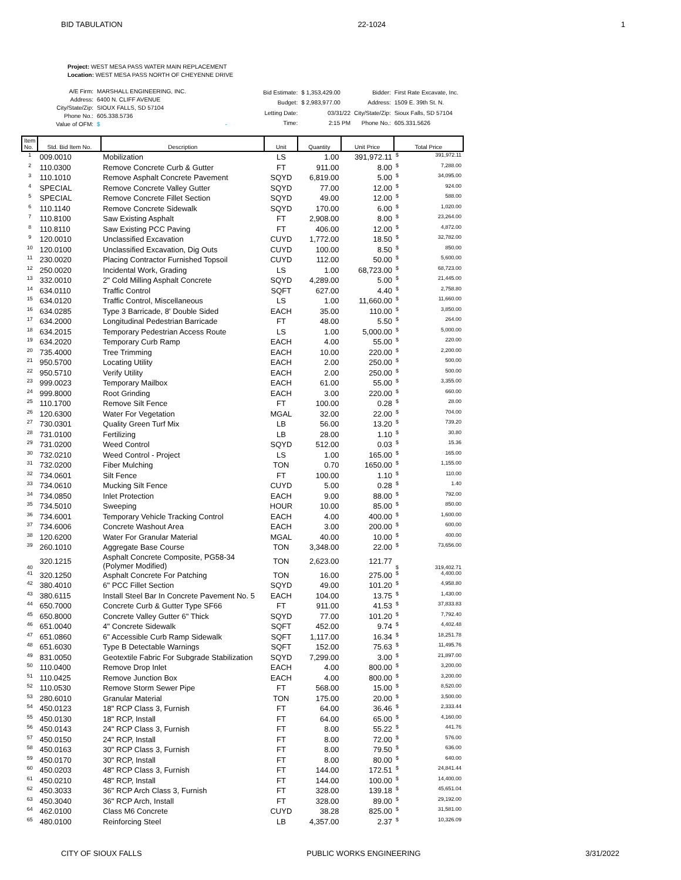BID TABULATION 22-1024 1
Project: WEST MESA PASS WATER MAIN REPLACEMENT
Location: WEST MESA PASS NORTH OF CHEYENNE DRIVE
| A/E Firm: | MARSHALL ENGINEERING, INC. |
| Address: | 6400 N. CLIFF AVENUE |
| City/State/Zip: | SIOUX FALLS, SD 57104 |
| Phone No.: | 605.338.5736 |
| Value of OFM: | $ - |
| Bid Estimate: | $ 1,353,429.00 |
| Budget: | $ 2,983,977.00 |
| Letting Date: | 03/31/22 |
| Time: | 2:15 PM |
| Bidder: | First Rate Excavate, Inc. |
| Address: | 1509 E. 39th St. N. |
| City/State/Zip: | Sioux Falls, SD 57104 |
| Phone No.: | 605.331.5626 |
| Item No. | Std. Bid Item No. | Description | Unit | Quantity | Unit Price | Total Price |
| --- | --- | --- | --- | --- | --- | --- |
| 1 | 009.0010 | Mobilization | LS | 1.00 | 391,972.11 | $ 391,972.11 |
| 2 | 110.0300 | Remove Concrete Curb & Gutter | FT | 911.00 | 8.00 | $ 7,288.00 |
| 3 | 110.1010 | Remove Asphalt Concrete Pavement | SQYD | 6,819.00 | 5.00 | $ 34,095.00 |
| 4 | SPECIAL | Remove Concrete Valley Gutter | SQYD | 77.00 | 12.00 | $ 924.00 |
| 5 | SPECIAL | Remove Concrete Fillet Section | SQYD | 49.00 | 12.00 | $ 588.00 |
| 6 | 110.1140 | Remove Concrete Sidewalk | SQYD | 170.00 | 6.00 | $ 1,020.00 |
| 7 | 110.8100 | Saw Existing Asphalt | FT | 2,908.00 | 8.00 | $ 23,264.00 |
| 8 | 110.8110 | Saw Existing PCC Paving | FT | 406.00 | 12.00 | $ 4,872.00 |
| 9 | 120.0010 | Unclassified Excavation | CUYD | 1,772.00 | 18.50 | $ 32,782.00 |
| 10 | 120.0100 | Unclassified Excavation, Dig Outs | CUYD | 100.00 | 8.50 | $ 850.00 |
| 11 | 230.0020 | Placing Contractor Furnished Topsoil | CUYD | 112.00 | 50.00 | $ 5,600.00 |
| 12 | 250.0020 | Incidental Work, Grading | LS | 1.00 | 68,723.00 | $ 68,723.00 |
| 13 | 332.0010 | 2" Cold Milling Asphalt Concrete | SQYD | 4,289.00 | 5.00 | $ 21,445.00 |
| 14 | 634.0110 | Traffic Control | SQFT | 627.00 | 4.40 | $ 2,758.80 |
| 15 | 634.0120 | Traffic Control, Miscellaneous | LS | 1.00 | 11,660.00 | $ 11,660.00 |
| 16 | 634.0285 | Type 3 Barricade, 8' Double Sided | EACH | 35.00 | 110.00 | $ 3,850.00 |
| 17 | 634.2000 | Longitudinal Pedestrian Barricade | FT | 48.00 | 5.50 | $ 264.00 |
| 18 | 634.2015 | Temporary Pedestrian Access Route | LS | 1.00 | 5,000.00 | $ 5,000.00 |
| 19 | 634.2020 | Temporary Curb Ramp | EACH | 4.00 | 55.00 | $ 220.00 |
| 20 | 735.4000 | Tree Trimming | EACH | 10.00 | 220.00 | $ 2,200.00 |
| 21 | 950.5700 | Locating Utility | EACH | 2.00 | 250.00 | $ 500.00 |
| 22 | 950.5710 | Verify Utility | EACH | 2.00 | 250.00 | $ 500.00 |
| 23 | 999.0023 | Temporary Mailbox | EACH | 61.00 | 55.00 | $ 3,355.00 |
| 24 | 999.8000 | Root Grinding | EACH | 3.00 | 220.00 | $ 660.00 |
| 25 | 110.1700 | Remove Silt Fence | FT | 100.00 | 0.28 | $ 28.00 |
| 26 | 120.6300 | Water For Vegetation | MGAL | 32.00 | 22.00 | $ 704.00 |
| 27 | 730.0301 | Quality Green Turf Mix | LB | 56.00 | 13.20 | $ 739.20 |
| 28 | 731.0100 | Fertilizing | LB | 28.00 | 1.10 | $ 30.80 |
| 29 | 731.0200 | Weed Control | SQYD | 512.00 | 0.03 | $ 15.36 |
| 30 | 732.0210 | Weed Control - Project | LS | 1.00 | 165.00 | $ 165.00 |
| 31 | 732.0200 | Fiber Mulching | TON | 0.70 | 1650.00 | $ 1,155.00 |
| 32 | 734.0601 | Silt Fence | FT | 100.00 | 1.10 | $ 110.00 |
| 33 | 734.0610 | Mucking Silt Fence | CUYD | 5.00 | 0.28 | $ 1.40 |
| 34 | 734.0850 | Inlet Protection | EACH | 9.00 | 88.00 | $ 792.00 |
| 35 | 734.5010 | Sweeping | HOUR | 10.00 | 85.00 | $ 850.00 |
| 36 | 734.6001 | Temporary Vehicle Tracking Control | EACH | 4.00 | 400.00 | $ 1,600.00 |
| 37 | 734.6006 | Concrete Washout Area | EACH | 3.00 | 200.00 | $ 600.00 |
| 38 | 120.6200 | Water For Granular Material | MGAL | 40.00 | 10.00 | $ 400.00 |
| 39 | 260.1010 | Aggregate Base Course | TON | 3,348.00 | 22.00 | $ 73,656.00 |
| 40 | 320.1215 | Asphalt Concrete Composite, PG58-34 (Polymer Modified) | TON | 2,623.00 | 121.77 | $ 319,402.71 |
| 41 | 320.1250 | Asphalt Concrete For Patching | TON | 16.00 | 275.00 | $ 4,400.00 |
| 42 | 380.4010 | 6" PCC Fillet Section | SQYD | 49.00 | 101.20 | $ 4,958.80 |
| 43 | 380.6115 | Install Steel Bar In Concrete Pavement No. 5 | EACH | 104.00 | 13.75 | $ 1,430.00 |
| 44 | 650.7000 | Concrete Curb & Gutter Type SF66 | FT | 911.00 | 41.53 | $ 37,833.83 |
| 45 | 650.8000 | Concrete Valley Gutter 6" Thick | SQYD | 77.00 | 101.20 | $ 7,792.40 |
| 46 | 651.0040 | 4" Concrete Sidewalk | SQFT | 452.00 | 9.74 | $ 4,402.48 |
| 47 | 651.0860 | 6" Accessible Curb Ramp Sidewalk | SQFT | 1,117.00 | 16.34 | $ 18,251.78 |
| 48 | 651.6030 | Type B Detectable Warnings | SQFT | 152.00 | 75.63 | $ 11,495.76 |
| 49 | 831.0050 | Geotextile Fabric For Subgrade Stabilization | SQYD | 7,299.00 | 3.00 | $ 21,897.00 |
| 50 | 110.0400 | Remove Drop Inlet | EACH | 4.00 | 800.00 | $ 3,200.00 |
| 51 | 110.0425 | Remove Junction Box | EACH | 4.00 | 800.00 | $ 3,200.00 |
| 52 | 110.0530 | Remove Storm Sewer Pipe | FT | 568.00 | 15.00 | $ 8,520.00 |
| 53 | 280.6010 | Granular Material | TON | 175.00 | 20.00 | $ 3,500.00 |
| 54 | 450.0123 | 18" RCP Class 3, Furnish | FT | 64.00 | 36.46 | $ 2,333.44 |
| 55 | 450.0130 | 18" RCP, Install | FT | 64.00 | 65.00 | $ 4,160.00 |
| 56 | 450.0143 | 24" RCP Class 3, Furnish | FT | 8.00 | 55.22 | $ 441.76 |
| 57 | 450.0150 | 24" RCP, Install | FT | 8.00 | 72.00 | $ 576.00 |
| 58 | 450.0163 | 30" RCP Class 3, Furnish | FT | 8.00 | 79.50 | $ 636.00 |
| 59 | 450.0170 | 30" RCP, Install | FT | 8.00 | 80.00 | $ 640.00 |
| 60 | 450.0203 | 48" RCP Class 3, Furnish | FT | 144.00 | 172.51 | $ 24,841.44 |
| 61 | 450.0210 | 48" RCP, Install | FT | 144.00 | 100.00 | $ 14,400.00 |
| 62 | 450.3033 | 36" RCP Arch Class 3, Furnish | FT | 328.00 | 139.18 | $ 45,651.04 |
| 63 | 450.3040 | 36" RCP Arch, Install | FT | 328.00 | 89.00 | $ 29,192.00 |
| 64 | 462.0100 | Class M6 Concrete | CUYD | 38.28 | 825.00 | $ 31,581.00 |
| 65 | 480.0100 | Reinforcing Steel | LB | 4,357.00 | 2.37 | $ 10,326.09 |
CITY OF SIOUX FALLS PUBLIC WORKS ENGINEERING 3/31/2022